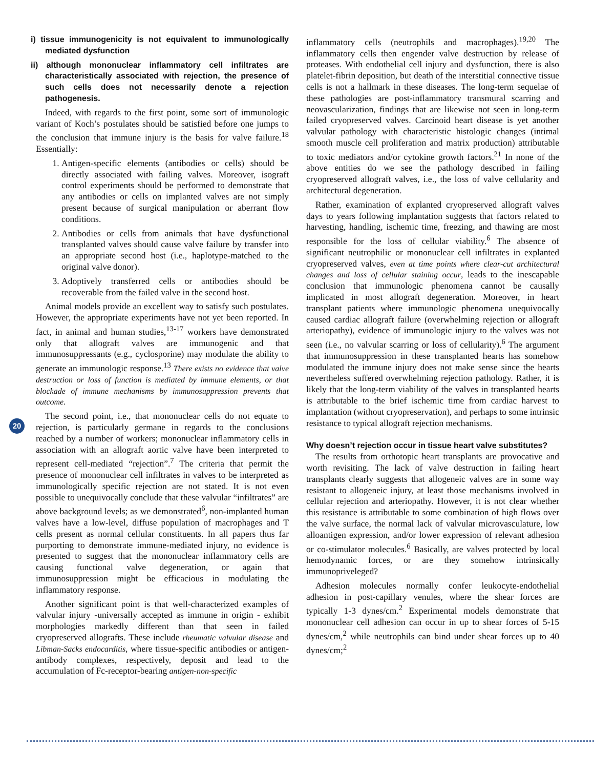i) tissue immunogenicity is not equivalent to immunologically mediated dysfunction
ii) although mononuclear inflammatory cell infiltrates are characteristically associated with rejection, the presence of such cells does not necessarily denote a rejection pathogenesis.
Indeed, with regards to the first point, some sort of immunologic variant of Koch’s postulates should be satisfied before one jumps to the conclusion that immune injury is the basis for valve failure.<sup>18</sup> Essentially:
1. Antigen-specific elements (antibodies or cells) should be directly associated with failing valves. Moreover, isograft control experiments should be performed to demonstrate that any antibodies or cells on implanted valves are not simply present because of surgical manipulation or aberrant flow conditions.
2. Antibodies or cells from animals that have dysfunctional transplanted valves should cause valve failure by transfer into an appropriate second host (i.e., haplotype-matched to the original valve donor).
3. Adoptively transferred cells or antibodies should be recoverable from the failed valve in the second host.
Animal models provide an excellent way to satisfy such postulates. However, the appropriate experiments have not yet been reported. In fact, in animal and human studies,<sup>13-17</sup> workers have demonstrated only that allograft valves are immunogenic and that immunosuppressants (e.g., cyclosporine) may modulate the ability to generate an immunologic response.<sup>13</sup> There exists no evidence that valve destruction or loss of function is mediated by immune elements, or that blockade of immune mechanisms by immunosuppression prevents that outcome.
The second point, i.e., that mononuclear cells do not equate to rejection, is particularly germane in regards to the conclusions reached by a number of workers; mononuclear inflammatory cells in association with an allograft aortic valve have been interpreted to represent cell-mediated “rejection”.<sup>7</sup> The criteria that permit the presence of mononuclear cell infiltrates in valves to be interpreted as immunologically specific rejection are not stated. It is not even possible to unequivocally conclude that these valvular “infiltrates” are above background levels; as we demonstrated<sup>6</sup>, non-implanted human valves have a low-level, diffuse population of macrophages and T cells present as normal cellular constituents. In all papers thus far purporting to demonstrate immune-mediated injury, no evidence is presented to suggest that the mononuclear inflammatory cells are causing functional valve degeneration, or again that immunosuppression might be efficacious in modulating the inflammatory response.
Another significant point is that well-characterized examples of valvular injury -universally accepted as immune in origin - exhibit morphologies markedly different than that seen in failed cryopreserved allografts. These include rheumatic valvular disease and Libman-Sacks endocarditis, where tissue-specific antibodies or antigen-antibody complexes, respectively, deposit and lead to the accumulation of Fc-receptor-bearing antigen-non-specific
inflammatory cells (neutrophils and macrophages).<sup>19,20</sup> The inflammatory cells then engender valve destruction by release of proteases. With endothelial cell injury and dysfunction, there is also platelet-fibrin deposition, but death of the interstitial connective tissue cells is not a hallmark in these diseases. The long-term sequelae of these pathologies are post-inflammatory transmural scarring and neovascularization, findings that are likewise not seen in long-term failed cryopreserved valves. Carcinoid heart disease is yet another valvular pathology with characteristic histologic changes (intimal smooth muscle cell proliferation and matrix production) attributable to toxic mediators and/or cytokine growth factors.<sup>21</sup> In none of the above entities do we see the pathology described in failing cryopreserved allograft valves, i.e., the loss of valve cellularity and architectural degeneration.
Rather, examination of explanted cryopreserved allograft valves days to years following implantation suggests that factors related to harvesting, handling, ischemic time, freezing, and thawing are most responsible for the loss of cellular viability.<sup>6</sup> The absence of significant neutrophilic or mononuclear cell infiltrates in explanted cryopreserved valves, even at time points where clear-cut architectural changes and loss of cellular staining occur, leads to the inescapable conclusion that immunologic phenomena cannot be causally implicated in most allograft degeneration. Moreover, in heart transplant patients where immunologic phenomena unequivocally caused cardiac allograft failure (overwhelming rejection or allograft arteriopathy), evidence of immunologic injury to the valves was not seen (i.e., no valvular scarring or loss of cellularity).<sup>6</sup> The argument that immunosuppression in these transplanted hearts has somehow modulated the immune injury does not make sense since the hearts nevertheless suffered overwhelming rejection pathology. Rather, it is likely that the long-term viability of the valves in transplanted hearts is attributable to the brief ischemic time from cardiac harvest to implantation (without cryopreservation), and perhaps to some intrinsic resistance to typical allograft rejection mechanisms.
Why doesn’t rejection occur in tissue heart valve substitutes?
The results from orthotopic heart transplants are provocative and worth revisiting. The lack of valve destruction in failing heart transplants clearly suggests that allogeneic valves are in some way resistant to allogeneic injury, at least those mechanisms involved in cellular rejection and arteriopathy. However, it is not clear whether this resistance is attributable to some combination of high flows over the valve surface, the normal lack of valvular microvasculature, low alloantigen expression, and/or lower expression of relevant adhesion or co-stimulator molecules.<sup>6</sup> Basically, are valves protected by local hemodynamic forces, or are they somehow intrinsically immunopriveleged?
Adhesion molecules normally confer leukocyte-endothelial adhesion in post-capillary venules, where the shear forces are typically 1-3 dynes/cm.<sup>2</sup> Experimental models demonstrate that mononuclear cell adhesion can occur in up to shear forces of 5-15 dynes/cm,<sup>2</sup> while neutrophils can bind under shear forces up to 40 dynes/cm;<sup>2</sup>
20